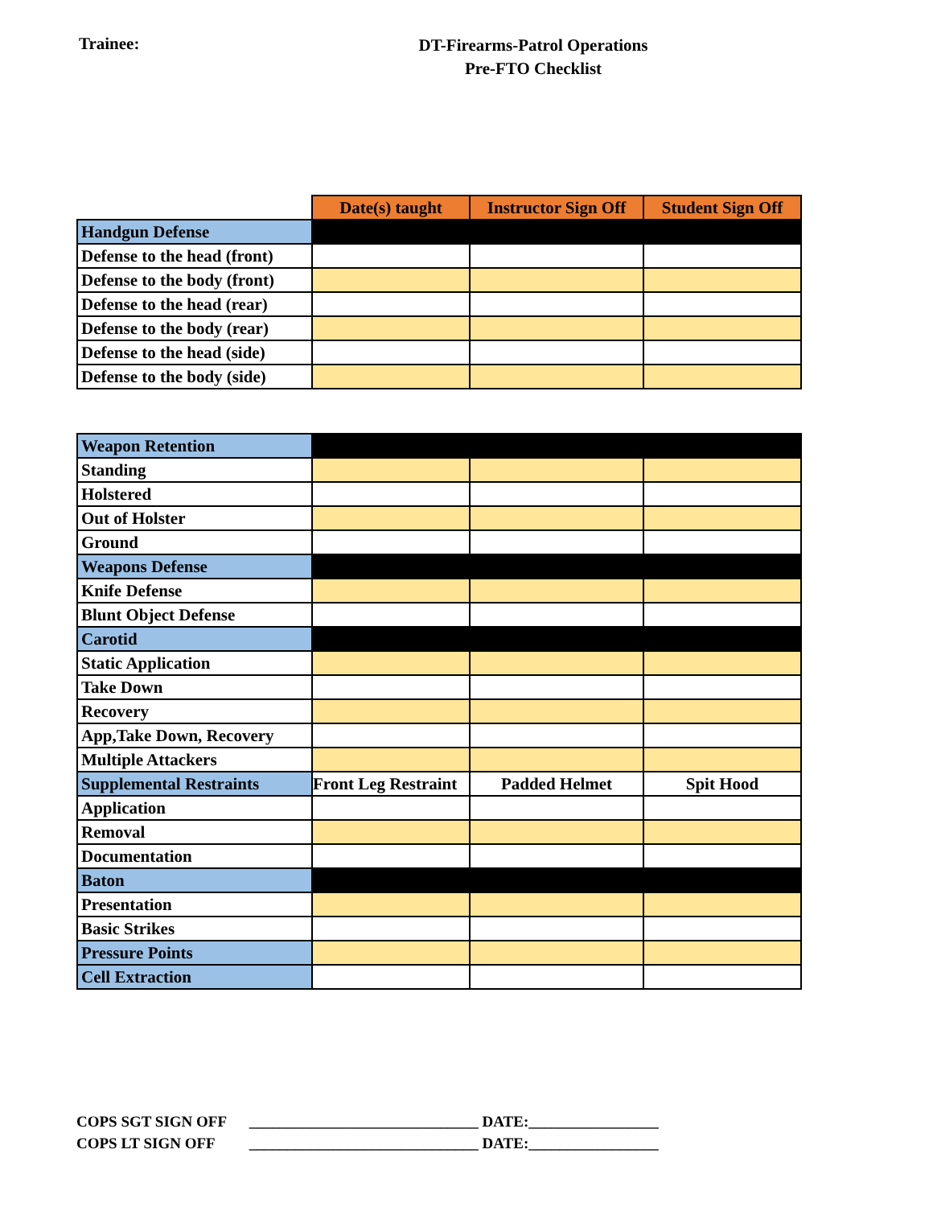Trainee:
DT-Firearms-Patrol Operations
Pre-FTO Checklist
| | Date(s) taught | Instructor Sign Off | Student Sign Off |
| Handgun Defense | | | |
| Defense to the head (front) | | | |
| Defense to the body (front) | | | |
| Defense to the head (rear) | | | |
| Defense to the body (rear) | | | |
| Defense to the head (side) | | | |
| Defense to the body (side) | | | |
| Weapon Retention | | | |
| Standing | | | |
| Holstered | | | |
| Out of Holster | | | |
| Ground | | | |
| Weapons Defense | | | |
| Knife Defense | | | |
| Blunt Object Defense | | | |
| Carotid | | | |
| Static Application | | | |
| Take Down | | | |
| Recovery | | | |
| App,Take Down, Recovery | | | |
| Multiple Attackers | | | |
| Supplemental Restraints | Front Leg Restraint | Padded Helmet | Spit Hood |
| Application | | | |
| Removal | | | |
| Documentation | | | |
| Baton | | | |
| Presentation | | | |
| Basic Strikes | | | |
| Pressure Points | | | |
| Cell Extraction | | | |
COPS SGT SIGN OFF ______________________________ DATE:_________________
COPS LT SIGN OFF ______________________________ DATE:_________________